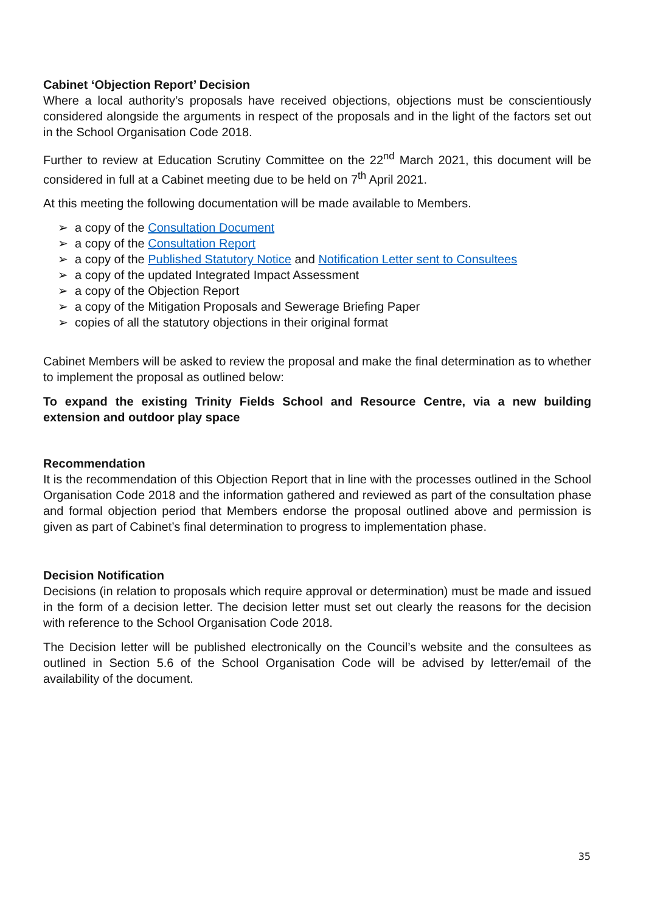Cabinet ‘Objection Report’ Decision
Where a local authority’s proposals have received objections, objections must be conscientiously considered alongside the arguments in respect of the proposals and in the light of the factors set out in the School Organisation Code 2018.
Further to review at Education Scrutiny Committee on the 22<sup>nd</sup> March 2021, this document will be considered in full at a Cabinet meeting due to be held on 7<sup>th</sup> April 2021.
At this meeting the following documentation will be made available to Members.
➢ a copy of the Consultation Document
➢ a copy of the Consultation Report
➢ a copy of the Published Statutory Notice and Notification Letter sent to Consultees
➢ a copy of the updated Integrated Impact Assessment
➢ a copy of the Objection Report
➢ a copy of the Mitigation Proposals and Sewerage Briefing Paper
➢ copies of all the statutory objections in their original format
Cabinet Members will be asked to review the proposal and make the final determination as to whether to implement the proposal as outlined below:
To expand the existing Trinity Fields School and Resource Centre, via a new building extension and outdoor play space
Recommendation
It is the recommendation of this Objection Report that in line with the processes outlined in the School Organisation Code 2018 and the information gathered and reviewed as part of the consultation phase and formal objection period that Members endorse the proposal outlined above and permission is given as part of Cabinet’s final determination to progress to implementation phase.
Decision Notification
Decisions (in relation to proposals which require approval or determination) must be made and issued in the form of a decision letter. The decision letter must set out clearly the reasons for the decision with reference to the School Organisation Code 2018.
The Decision letter will be published electronically on the Council’s website and the consultees as outlined in Section 5.6 of the School Organisation Code will be advised by letter/email of the availability of the document.
35